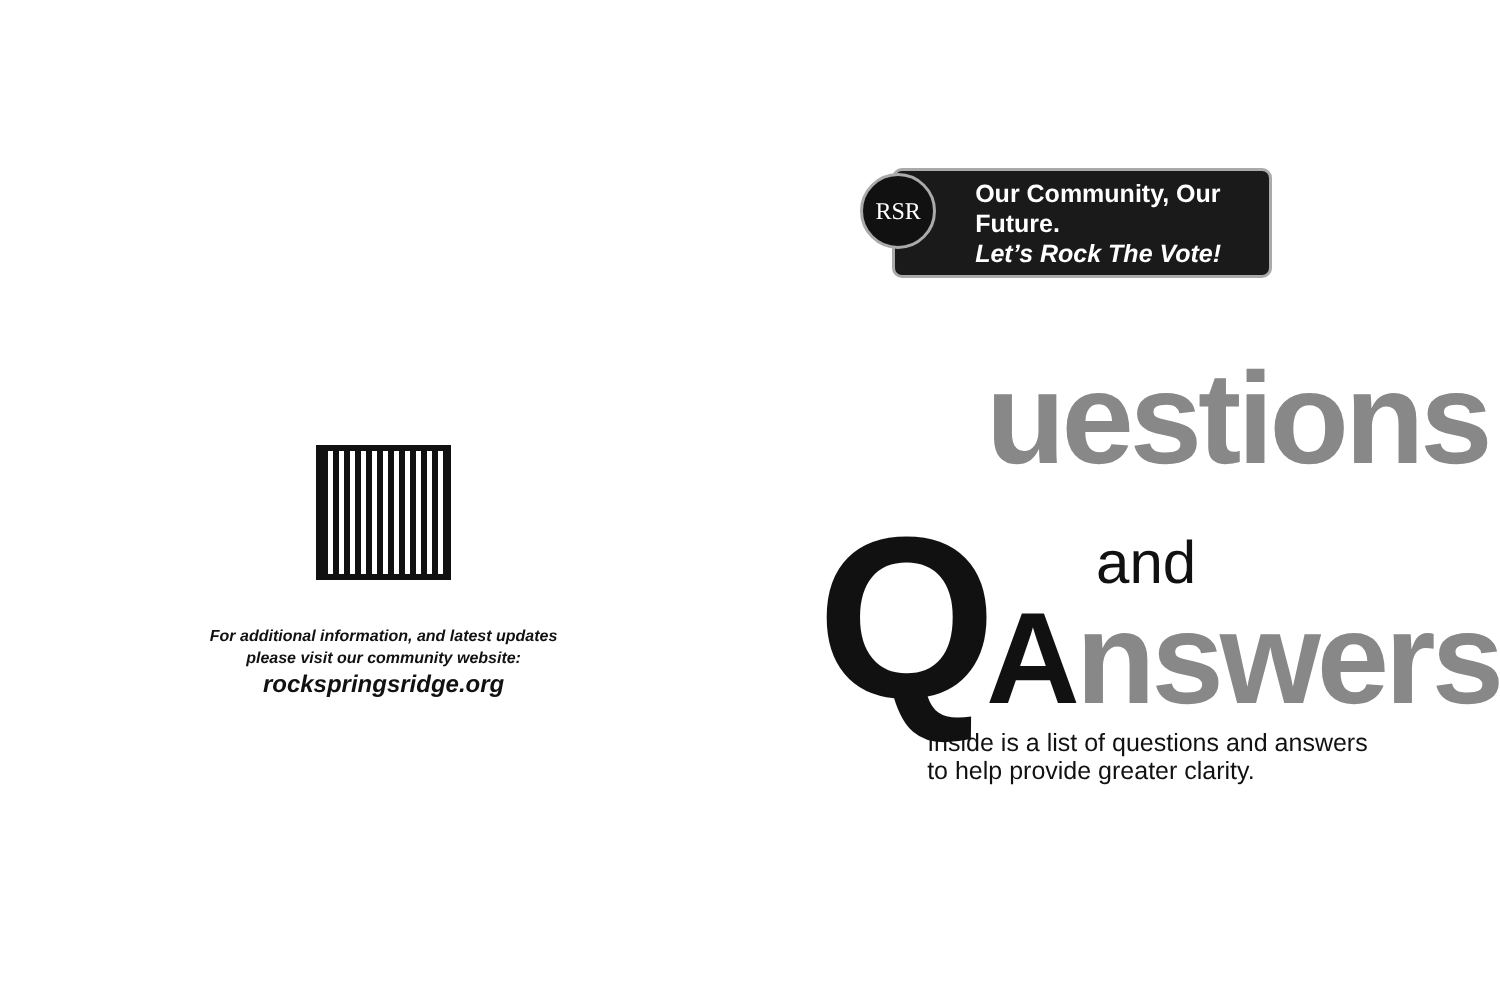For additional information, and latest updates
please visit our community website:
rockspringsridge.org
RSR
Our Community, Our Future.
Let’s Rock The Vote!
Q
uestions
and
Answers
Inside is a list of questions and answers
to help provide greater clarity.